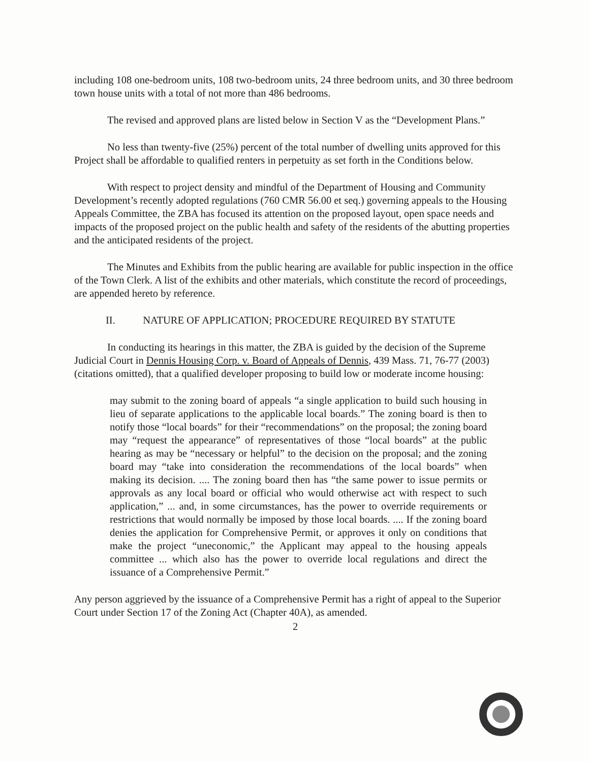including 108 one-bedroom units, 108 two-bedroom units, 24 three bedroom units, and 30 three bedroom town house units with a total of not more than 486 bedrooms.
The revised and approved plans are listed below in Section V as the “Development Plans.”
No less than twenty-five (25%) percent of the total number of dwelling units approved for this Project shall be affordable to qualified renters in perpetuity as set forth in the Conditions below.
With respect to project density and mindful of the Department of Housing and Community Development’s recently adopted regulations (760 CMR 56.00 et seq.) governing appeals to the Housing Appeals Committee, the ZBA has focused its attention on the proposed layout, open space needs and impacts of the proposed project on the public health and safety of the residents of the abutting properties and the anticipated residents of the project.
The Minutes and Exhibits from the public hearing are available for public inspection in the office of the Town Clerk. A list of the exhibits and other materials, which constitute the record of proceedings, are appended hereto by reference.
II. NATURE OF APPLICATION; PROCEDURE REQUIRED BY STATUTE
In conducting its hearings in this matter, the ZBA is guided by the decision of the Supreme Judicial Court in Dennis Housing Corp. v. Board of Appeals of Dennis, 439 Mass. 71, 76-77 (2003) (citations omitted), that a qualified developer proposing to build low or moderate income housing:
may submit to the zoning board of appeals “a single application to build such housing in lieu of separate applications to the applicable local boards.” The zoning board is then to notify those “local boards” for their “recommendations” on the proposal; the zoning board may “request the appearance” of representatives of those “local boards” at the public hearing as may be “necessary or helpful” to the decision on the proposal; and the zoning board may “take into consideration the recommendations of the local boards” when making its decision. .... The zoning board then has “the same power to issue permits or approvals as any local board or official who would otherwise act with respect to such application,” ... and, in some circumstances, has the power to override requirements or restrictions that would normally be imposed by those local boards. .... If the zoning board denies the application for Comprehensive Permit, or approves it only on conditions that make the project “uneconomic,” the Applicant may appeal to the housing appeals committee ... which also has the power to override local regulations and direct the issuance of a Comprehensive Permit.”
Any person aggrieved by the issuance of a Comprehensive Permit has a right of appeal to the Superior Court under Section 17 of the Zoning Act (Chapter 40A), as amended.
2